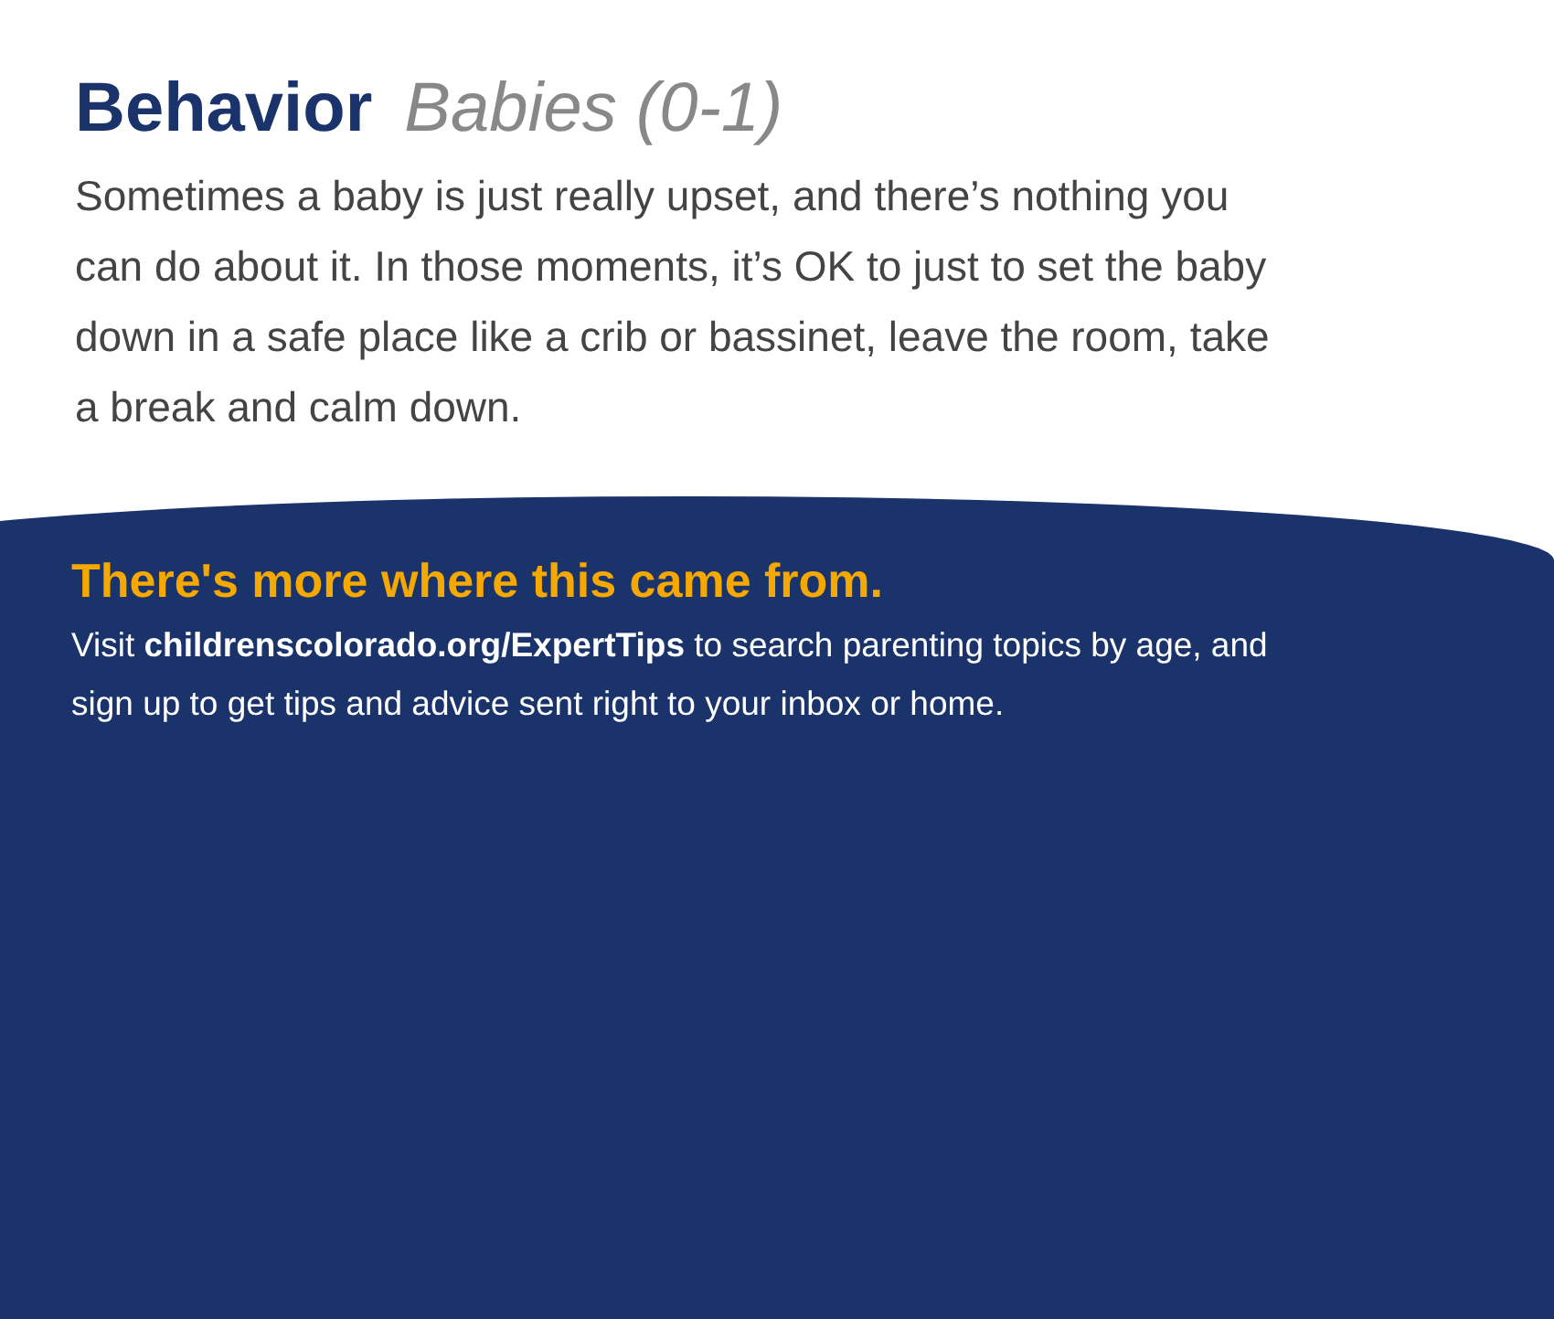Behavior Babies (0-1)
Sometimes a baby is just really upset, and there’s nothing you can do about it. In those moments, it’s OK to just to set the baby down in a safe place like a crib or bassinet, leave the room, take a break and calm down.
There's more where this came from.
Visit childrenscolorado.org/ExpertTips to search parenting topics by age, and sign up to get tips and advice sent right to your inbox or home.